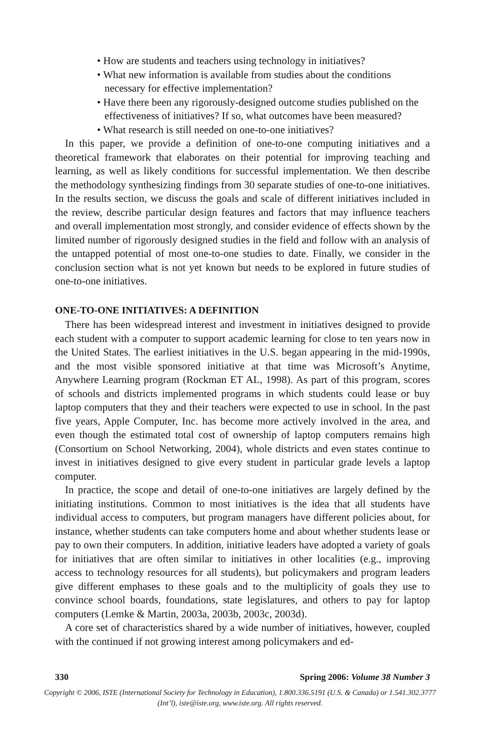• How are students and teachers using technology in initiatives?
• What new information is available from studies about the conditions necessary for effective implementation?
• Have there been any rigorously-designed outcome studies published on the effectiveness of initiatives? If so, what outcomes have been measured?
• What research is still needed on one-to-one initiatives?
In this paper, we provide a definition of one-to-one computing initiatives and a theoretical framework that elaborates on their potential for improving teaching and learning, as well as likely conditions for successful implementation. We then describe the methodology synthesizing findings from 30 separate studies of one-to-one initiatives. In the results section, we discuss the goals and scale of different initiatives included in the review, describe particular design features and factors that may influence teachers and overall implementation most strongly, and consider evidence of effects shown by the limited number of rigorously designed studies in the field and follow with an analysis of the untapped potential of most one-to-one studies to date. Finally, we consider in the conclusion section what is not yet known but needs to be explored in future studies of one-to-one initiatives.
ONE-TO-ONE INITIATIVES: A DEFINITION
There has been widespread interest and investment in initiatives designed to provide each student with a computer to support academic learning for close to ten years now in the United States. The earliest initiatives in the U.S. began appearing in the mid-1990s, and the most visible sponsored initiative at that time was Microsoft’s Anytime, Anywhere Learning program (Rockman ET AL, 1998). As part of this program, scores of schools and districts implemented programs in which students could lease or buy laptop computers that they and their teachers were expected to use in school. In the past five years, Apple Computer, Inc. has become more actively involved in the area, and even though the estimated total cost of ownership of laptop computers remains high (Consortium on School Networking, 2004), whole districts and even states continue to invest in initiatives designed to give every student in particular grade levels a laptop computer.
In practice, the scope and detail of one-to-one initiatives are largely defined by the initiating institutions. Common to most initiatives is the idea that all students have individual access to computers, but program managers have different policies about, for instance, whether students can take computers home and about whether students lease or pay to own their computers. In addition, initiative leaders have adopted a variety of goals for initiatives that are often similar to initiatives in other localities (e.g., improving access to technology resources for all students), but policymakers and program leaders give different emphases to these goals and to the multiplicity of goals they use to convince school boards, foundations, state legislatures, and others to pay for laptop computers (Lemke & Martin, 2003a, 2003b, 2003c, 2003d).
A core set of characteristics shared by a wide number of initiatives, however, coupled with the continued if not growing interest among policymakers and ed-
330 Spring 2006: Volume 38 Number 3
Copyright © 2006, ISTE (International Society for Technology in Education), 1.800.336.5191 (U.S. & Canada) or 1.541.302.3777 (Int’l), iste@iste.org, www.iste.org. All rights reserved.